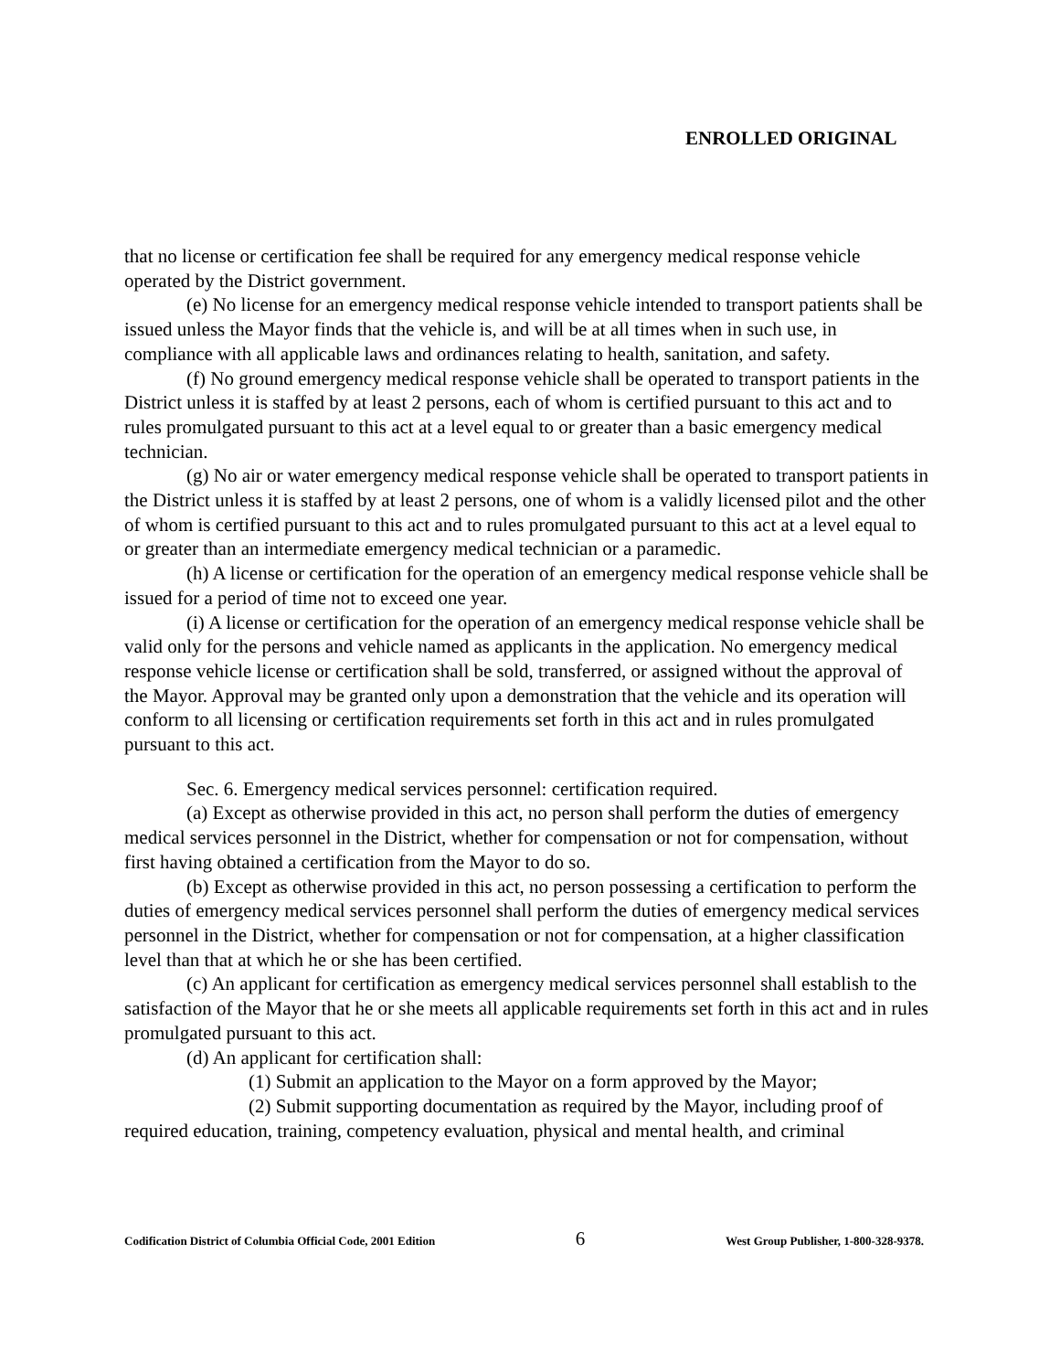ENROLLED ORIGINAL
that no license or certification fee shall be required for any emergency medical response vehicle operated by the District government.
(e) No license for an emergency medical response vehicle intended to transport patients shall be issued unless the Mayor finds that the vehicle is, and will be at all times when in such use, in compliance with all applicable laws and ordinances relating to health, sanitation, and safety.
(f) No ground emergency medical response vehicle shall be operated to transport patients in the District unless it is staffed by at least 2 persons, each of whom is certified pursuant to this act and to rules promulgated pursuant to this act at a level equal to or greater than a basic emergency medical technician.
(g) No air or water emergency medical response vehicle shall be operated to transport patients in the District unless it is staffed by at least 2 persons, one of whom is a validly licensed pilot and the other of whom is certified pursuant to this act and to rules promulgated pursuant to this act at a level equal to or greater than an intermediate emergency medical technician or a paramedic.
(h) A license or certification for the operation of an emergency medical response vehicle shall be issued for a period of time not to exceed one year.
(i) A license or certification for the operation of an emergency medical response vehicle shall be valid only for the persons and vehicle named as applicants in the application. No emergency medical response vehicle license or certification shall be sold, transferred, or assigned without the approval of the Mayor. Approval may be granted only upon a demonstration that the vehicle and its operation will conform to all licensing or certification requirements set forth in this act and in rules promulgated pursuant to this act.
Sec. 6. Emergency medical services personnel: certification required.
(a) Except as otherwise provided in this act, no person shall perform the duties of emergency medical services personnel in the District, whether for compensation or not for compensation, without first having obtained a certification from the Mayor to do so.
(b) Except as otherwise provided in this act, no person possessing a certification to perform the duties of emergency medical services personnel shall perform the duties of emergency medical services personnel in the District, whether for compensation or not for compensation, at a higher classification level than that at which he or she has been certified.
(c) An applicant for certification as emergency medical services personnel shall establish to the satisfaction of the Mayor that he or she meets all applicable requirements set forth in this act and in rules promulgated pursuant to this act.
(d) An applicant for certification shall:
(1) Submit an application to the Mayor on a form approved by the Mayor;
(2) Submit supporting documentation as required by the Mayor, including proof of required education, training, competency evaluation, physical and mental health, and criminal
Codification District of Columbia Official Code, 2001 Edition 6 West Group Publisher, 1-800-328-9378.